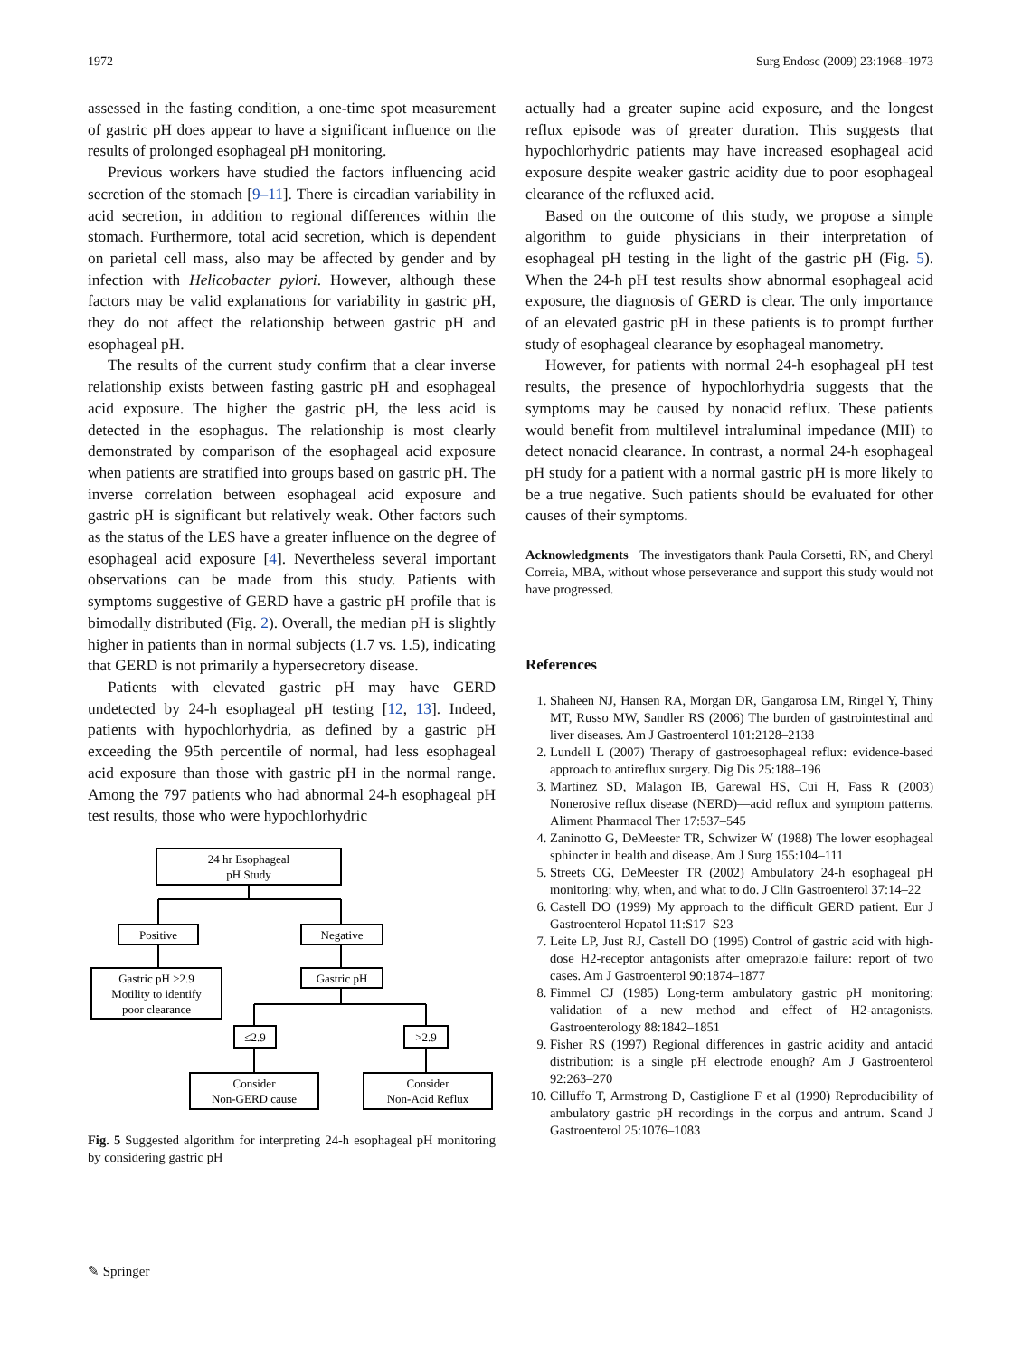1972 Surg Endosc (2009) 23:1968–1973
assessed in the fasting condition, a one-time spot measurement of gastric pH does appear to have a significant influence on the results of prolonged esophageal pH monitoring.
Previous workers have studied the factors influencing acid secretion of the stomach [9–11]. There is circadian variability in acid secretion, in addition to regional differences within the stomach. Furthermore, total acid secretion, which is dependent on parietal cell mass, also may be affected by gender and by infection with Helicobacter pylori. However, although these factors may be valid explanations for variability in gastric pH, they do not affect the relationship between gastric pH and esophageal pH.
The results of the current study confirm that a clear inverse relationship exists between fasting gastric pH and esophageal acid exposure. The higher the gastric pH, the less acid is detected in the esophagus. The relationship is most clearly demonstrated by comparison of the esophageal acid exposure when patients are stratified into groups based on gastric pH. The inverse correlation between esophageal acid exposure and gastric pH is significant but relatively weak. Other factors such as the status of the LES have a greater influence on the degree of esophageal acid exposure [4]. Nevertheless several important observations can be made from this study. Patients with symptoms suggestive of GERD have a gastric pH profile that is bimodally distributed (Fig. 2). Overall, the median pH is slightly higher in patients than in normal subjects (1.7 vs. 1.5), indicating that GERD is not primarily a hypersecretory disease.
Patients with elevated gastric pH may have GERD undetected by 24-h esophageal pH testing [12, 13]. Indeed, patients with hypochlorhydria, as defined by a gastric pH exceeding the 95th percentile of normal, had less esophageal acid exposure than those with gastric pH in the normal range. Among the 797 patients who had abnormal 24-h esophageal pH test results, those who were hypochlorhydric
24 hr Esophageal
pH Study
Positive
Negative
Gastric pH >2.9
Motility to identify
poor clearance
Gastric pH
≤2.9
>2.9
Consider
Non-GERD cause
Consider
Non-Acid Reflux
Fig. 5 Suggested algorithm for interpreting 24-h esophageal pH monitoring by considering gastric pH
actually had a greater supine acid exposure, and the longest reflux episode was of greater duration. This suggests that hypochlorhydric patients may have increased esophageal acid exposure despite weaker gastric acidity due to poor esophageal clearance of the refluxed acid.
Based on the outcome of this study, we propose a simple algorithm to guide physicians in their interpretation of esophageal pH testing in the light of the gastric pH (Fig. 5). When the 24-h pH test results show abnormal esophageal acid exposure, the diagnosis of GERD is clear. The only importance of an elevated gastric pH in these patients is to prompt further study of esophageal clearance by esophageal manometry.
However, for patients with normal 24-h esophageal pH test results, the presence of hypochlorhydria suggests that the symptoms may be caused by nonacid reflux. These patients would benefit from multilevel intraluminal impedance (MII) to detect nonacid clearance. In contrast, a normal 24-h esophageal pH study for a patient with a normal gastric pH is more likely to be a true negative. Such patients should be evaluated for other causes of their symptoms.
Acknowledgments The investigators thank Paula Corsetti, RN, and Cheryl Correia, MBA, without whose perseverance and support this study would not have progressed.
References
1. Shaheen NJ, Hansen RA, Morgan DR, Gangarosa LM, Ringel Y, Thiny MT, Russo MW, Sandler RS (2006) The burden of gastrointestinal and liver diseases. Am J Gastroenterol 101:2128–2138
2. Lundell L (2007) Therapy of gastroesophageal reflux: evidence-based approach to antireflux surgery. Dig Dis 25:188–196
3. Martinez SD, Malagon IB, Garewal HS, Cui H, Fass R (2003) Nonerosive reflux disease (NERD)—acid reflux and symptom patterns. Aliment Pharmacol Ther 17:537–545
4. Zaninotto G, DeMeester TR, Schwizer W (1988) The lower esophageal sphincter in health and disease. Am J Surg 155:104–111
5. Streets CG, DeMeester TR (2002) Ambulatory 24-h esophageal pH monitoring: why, when, and what to do. J Clin Gastroenterol 37:14–22
6. Castell DO (1999) My approach to the difficult GERD patient. Eur J Gastroenterol Hepatol 11:S17–S23
7. Leite LP, Just RJ, Castell DO (1995) Control of gastric acid with high-dose H2-receptor antagonists after omeprazole failure: report of two cases. Am J Gastroenterol 90:1874–1877
8. Fimmel CJ (1985) Long-term ambulatory gastric pH monitoring: validation of a new method and effect of H2-antagonists. Gastroenterology 88:1842–1851
9. Fisher RS (1997) Regional differences in gastric acidity and antacid distribution: is a single pH electrode enough? Am J Gastroenterol 92:263–270
10. Cilluffo T, Armstrong D, Castiglione F et al (1990) Reproducibility of ambulatory gastric pH recordings in the corpus and antrum. Scand J Gastroenterol 25:1076–1083
✎ Springer